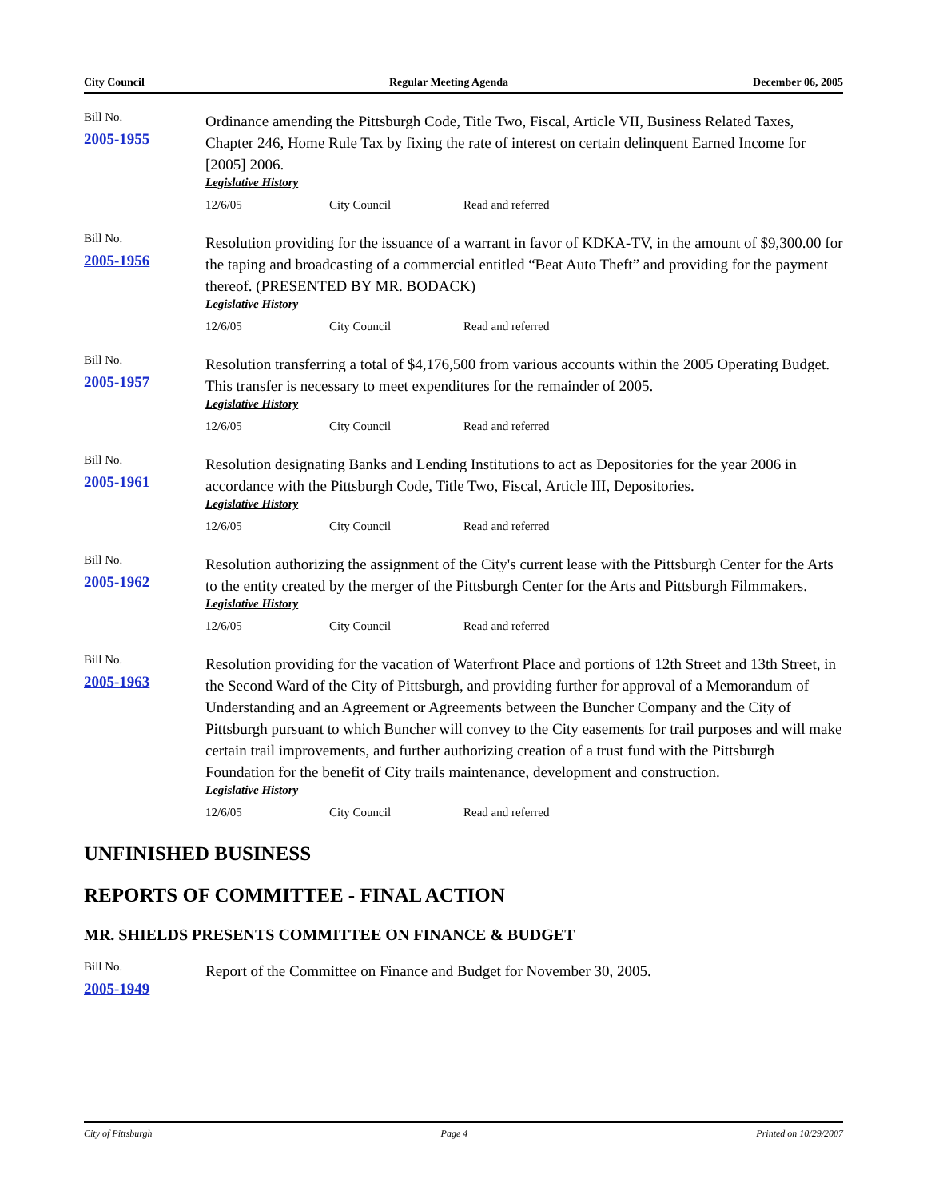City Council Regular Meeting Agenda December 06, 2005
Bill No.
2005-1955
Ordinance amending the Pittsburgh Code, Title Two, Fiscal, Article VII, Business Related Taxes, Chapter 246, Home Rule Tax by fixing the rate of interest on certain delinquent Earned Income for [2005] 2006.
Legislative History
12/6/05 City Council Read and referred
Bill No.
2005-1956
Resolution providing for the issuance of a warrant in favor of KDKA-TV, in the amount of $9,300.00 for the taping and broadcasting of a commercial entitled “Beat Auto Theft” and providing for the payment thereof. (PRESENTED BY MR. BODACK)
Legislative History
12/6/05 City Council Read and referred
Bill No.
2005-1957
Resolution transferring a total of $4,176,500 from various accounts within the 2005 Operating Budget. This transfer is necessary to meet expenditures for the remainder of 2005.
Legislative History
12/6/05 City Council Read and referred
Bill No.
2005-1961
Resolution designating Banks and Lending Institutions to act as Depositories for the year 2006 in accordance with the Pittsburgh Code, Title Two, Fiscal, Article III, Depositories.
Legislative History
12/6/05 City Council Read and referred
Bill No.
2005-1962
Resolution authorizing the assignment of the City's current lease with the Pittsburgh Center for the Arts to the entity created by the merger of the Pittsburgh Center for the Arts and Pittsburgh Filmmakers.
Legislative History
12/6/05 City Council Read and referred
Bill No.
2005-1963
Resolution providing for the vacation of Waterfront Place and portions of 12th Street and 13th Street, in the Second Ward of the City of Pittsburgh, and providing further for approval of a Memorandum of Understanding and an Agreement or Agreements between the Buncher Company and the City of Pittsburgh pursuant to which Buncher will convey to the City easements for trail purposes and will make certain trail improvements, and further authorizing creation of a trust fund with the Pittsburgh Foundation for the benefit of City trails maintenance, development and construction.
Legislative History
12/6/05 City Council Read and referred
UNFINISHED BUSINESS
REPORTS OF COMMITTEE - FINAL ACTION
MR. SHIELDS PRESENTS COMMITTEE ON FINANCE & BUDGET
Bill No.
2005-1949
Report of the Committee on Finance and Budget for November 30, 2005.
City of Pittsburgh Page 4 Printed on 10/29/2007